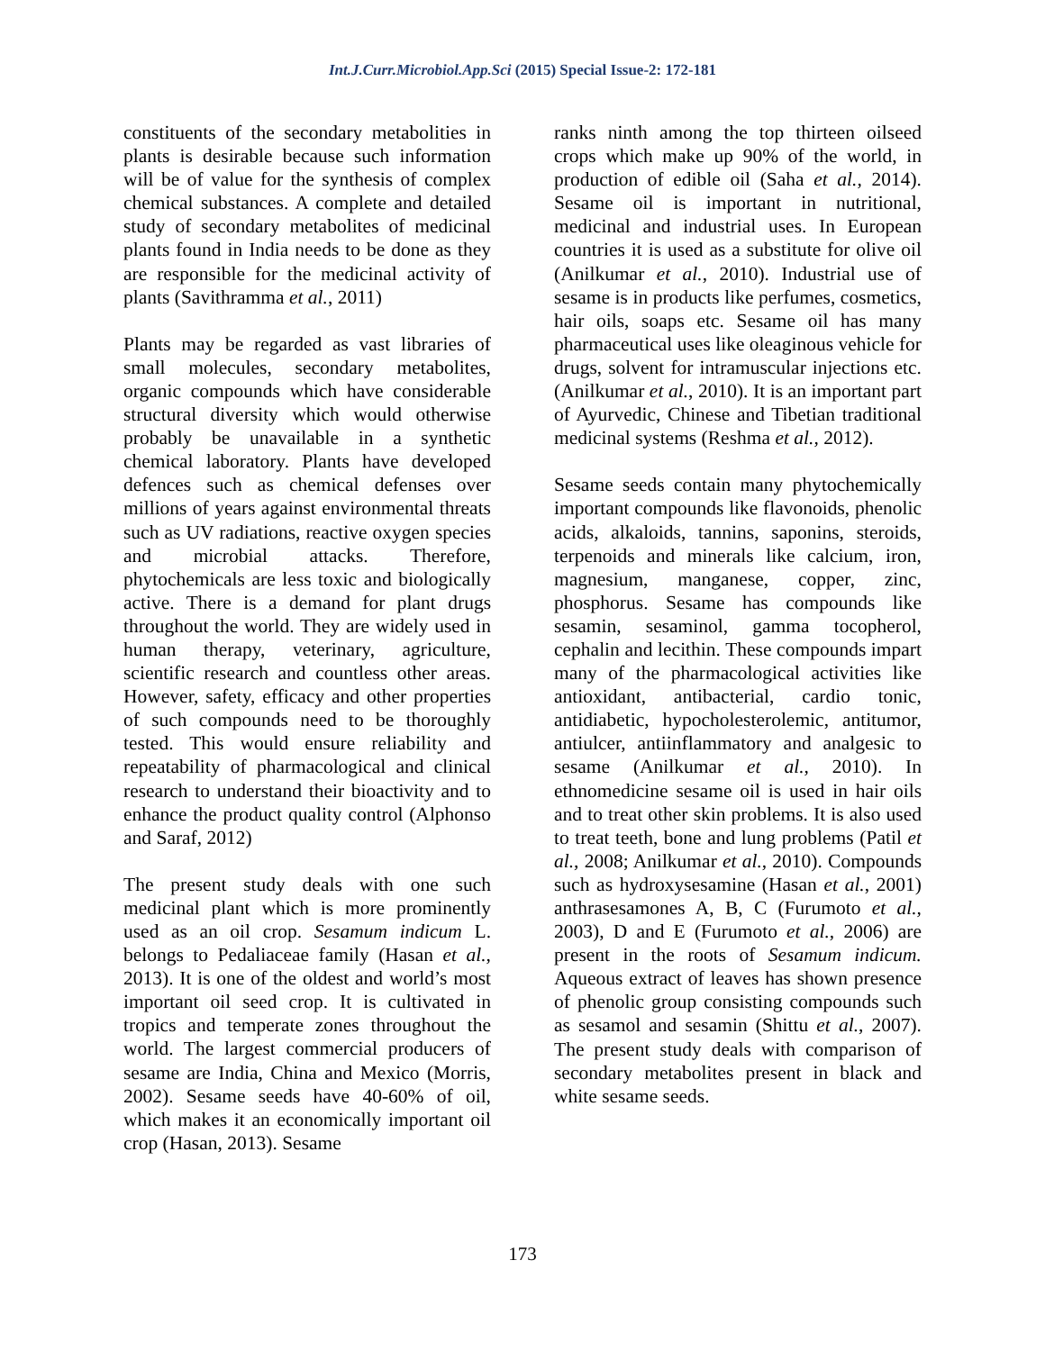Int.J.Curr.Microbiol.App.Sci (2015) Special Issue-2: 172-181
constituents of the secondary metabolities in plants is desirable because such information will be of value for the synthesis of complex chemical substances. A complete and detailed study of secondary metabolites of medicinal plants found in India needs to be done as they are responsible for the medicinal activity of plants (Savithramma et al., 2011)
Plants may be regarded as vast libraries of small molecules, secondary metabolites, organic compounds which have considerable structural diversity which would otherwise probably be unavailable in a synthetic chemical laboratory. Plants have developed defences such as chemical defenses over millions of years against environmental threats such as UV radiations, reactive oxygen species and microbial attacks. Therefore, phytochemicals are less toxic and biologically active. There is a demand for plant drugs throughout the world. They are widely used in human therapy, veterinary, agriculture, scientific research and countless other areas. However, safety, efficacy and other properties of such compounds need to be thoroughly tested. This would ensure reliability and repeatability of pharmacological and clinical research to understand their bioactivity and to enhance the product quality control (Alphonso and Saraf, 2012)
The present study deals with one such medicinal plant which is more prominently used as an oil crop. Sesamum indicum L. belongs to Pedaliaceae family (Hasan et al., 2013). It is one of the oldest and world’s most important oil seed crop. It is cultivated in tropics and temperate zones throughout the world. The largest commercial producers of sesame are India, China and Mexico (Morris, 2002). Sesame seeds have 40-60% of oil, which makes it an economically important oil crop (Hasan, 2013). Sesame
ranks ninth among the top thirteen oilseed crops which make up 90% of the world, in production of edible oil (Saha et al., 2014). Sesame oil is important in nutritional, medicinal and industrial uses. In European countries it is used as a substitute for olive oil (Anilkumar et al., 2010). Industrial use of sesame is in products like perfumes, cosmetics, hair oils, soaps etc. Sesame oil has many pharmaceutical uses like oleaginous vehicle for drugs, solvent for intramuscular injections etc. (Anilkumar et al., 2010). It is an important part of Ayurvedic, Chinese and Tibetian traditional medicinal systems (Reshma et al., 2012).
Sesame seeds contain many phytochemically important compounds like flavonoids, phenolic acids, alkaloids, tannins, saponins, steroids, terpenoids and minerals like calcium, iron, magnesium, manganese, copper, zinc, phosphorus. Sesame has compounds like sesamin, sesaminol, gamma tocopherol, cephalin and lecithin. These compounds impart many of the pharmacological activities like antioxidant, antibacterial, cardio tonic, antidiabetic, hypocholesterolemic, antitumor, antiulcer, antiinflammatory and analgesic to sesame (Anilkumar et al., 2010). In ethnomedicine sesame oil is used in hair oils and to treat other skin problems. It is also used to treat teeth, bone and lung problems (Patil et al., 2008; Anilkumar et al., 2010). Compounds such as hydroxysesamine (Hasan et al., 2001) anthrasesamones A, B, C (Furumoto et al., 2003), D and E (Furumoto et al., 2006) are present in the roots of Sesamum indicum. Aqueous extract of leaves has shown presence of phenolic group consisting compounds such as sesamol and sesamin (Shittu et al., 2007). The present study deals with comparison of secondary metabolites present in black and white sesame seeds.
173